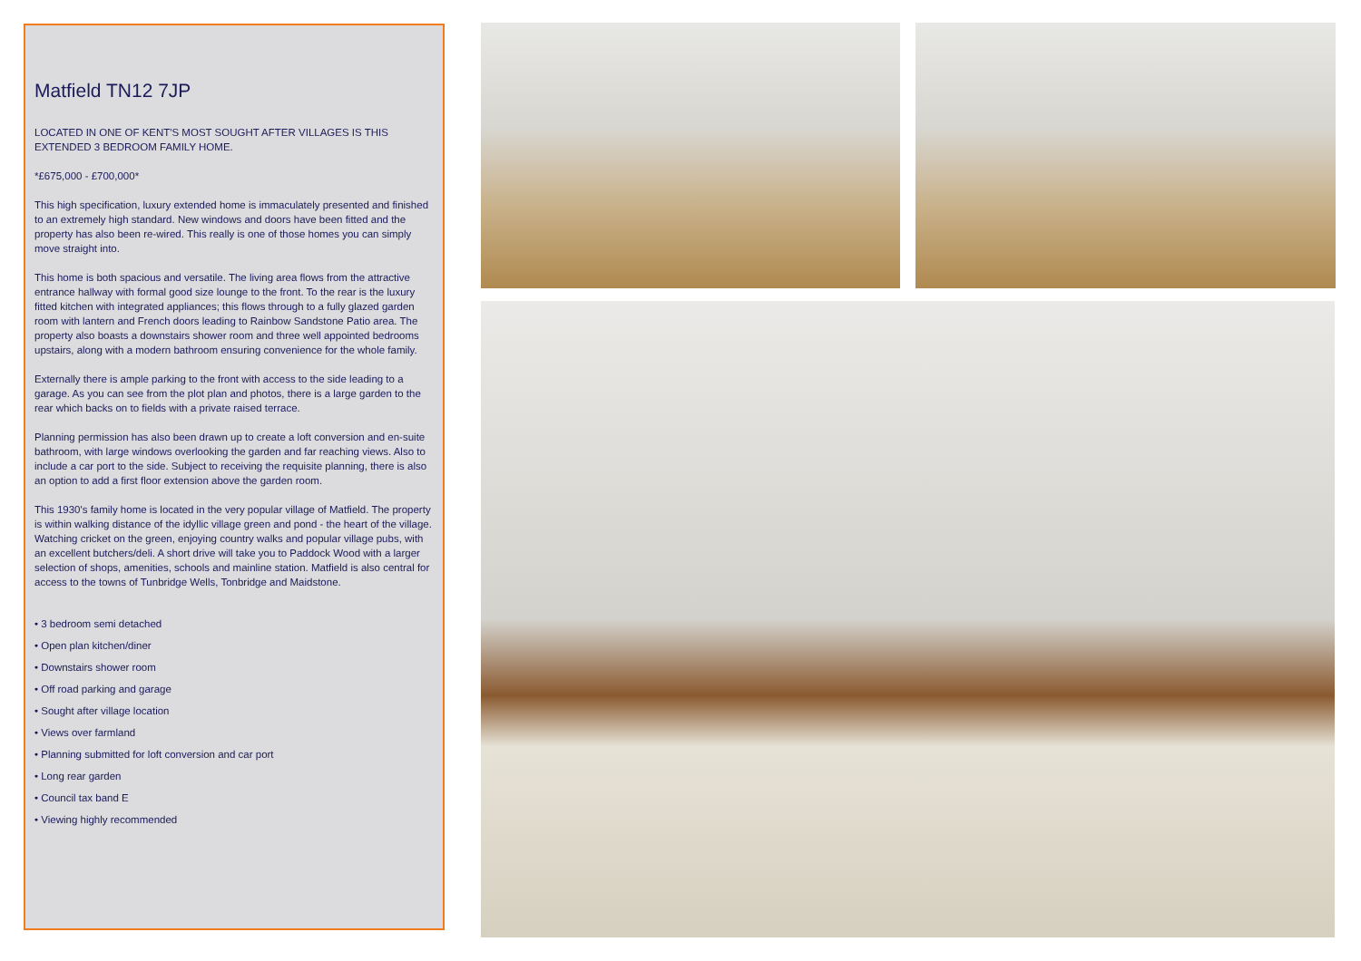Matfield TN12 7JP
LOCATED IN ONE OF KENT'S MOST SOUGHT AFTER VILLAGES IS THIS EXTENDED 3 BEDROOM FAMILY HOME.
*£675,000 - £700,000*
This high specification, luxury extended home is immaculately presented and finished to an extremely high standard. New windows and doors have been fitted and the property has also been re-wired. This really is one of those homes you can simply move straight into.
This home is both spacious and versatile. The living area flows from the attractive entrance hallway with formal good size lounge to the front. To the rear is the luxury fitted kitchen with integrated appliances; this flows through to a fully glazed garden room with lantern and French doors leading to Rainbow Sandstone Patio area. The property also boasts a downstairs shower room and three well appointed bedrooms upstairs, along with a modern bathroom ensuring convenience for the whole family.
Externally there is ample parking to the front with access to the side leading to a garage. As you can see from the plot plan and photos, there is a large garden to the rear which backs on to fields with a private raised terrace.
Planning permission has also been drawn up to create a loft conversion and en-suite bathroom, with large windows overlooking the garden and far reaching views. Also to include a car port to the side. Subject to receiving the requisite planning, there is also an option to add a first floor extension above the garden room.
This 1930's family home is located in the very popular village of Matfield. The property is within walking distance of the idyllic village green and pond - the heart of the village. Watching cricket on the green, enjoying country walks and popular village pubs, with an excellent butchers/deli. A short drive will take you to Paddock Wood with a larger selection of shops, amenities, schools and mainline station. Matfield is also central for access to the towns of Tunbridge Wells, Tonbridge and Maidstone.
• 3 bedroom semi detached
• Open plan kitchen/diner
• Downstairs shower room
• Off road parking and garage
• Sought after village location
• Views over farmland
• Planning submitted for loft conversion and car port
• Long rear garden
• Council tax band E
• Viewing highly recommended